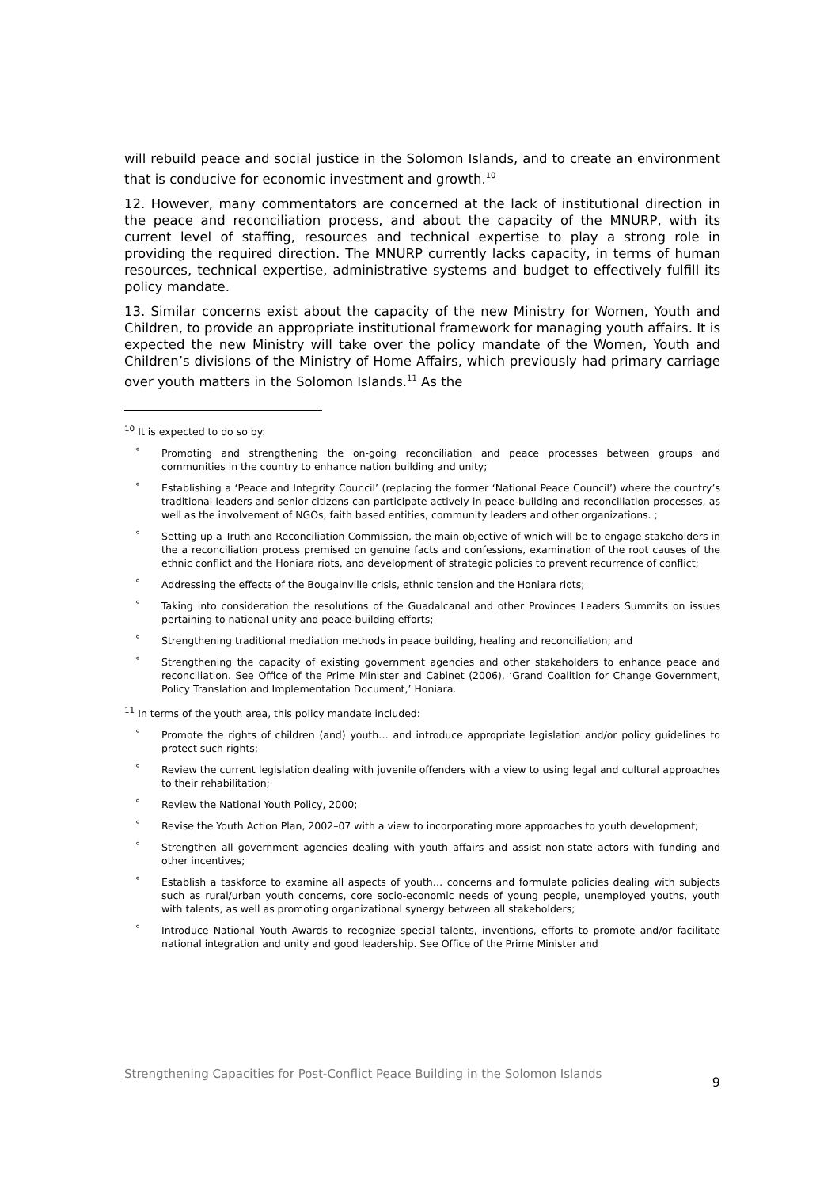will rebuild peace and social justice in the Solomon Islands, and to create an environment that is conducive for economic investment and growth.<sup>10</sup>
12. However, many commentators are concerned at the lack of institutional direction in the peace and reconciliation process, and about the capacity of the MNURP, with its current level of staffing, resources and technical expertise to play a strong role in providing the required direction. The MNURP currently lacks capacity, in terms of human resources, technical expertise, administrative systems and budget to effectively fulfill its policy mandate.
13. Similar concerns exist about the capacity of the new Ministry for Women, Youth and Children, to provide an appropriate institutional framework for managing youth affairs. It is expected the new Ministry will take over the policy mandate of the Women, Youth and Children’s divisions of the Ministry of Home Affairs, which previously had primary carriage over youth matters in the Solomon Islands.<sup>11</sup> As the
<sup>10</sup> It is expected to do so by:
° Promoting and strengthening the on-going reconciliation and peace processes between groups and communities in the country to enhance nation building and unity;
° Establishing a ‘Peace and Integrity Council’ (replacing the former ‘National Peace Council’) where the country’s traditional leaders and senior citizens can participate actively in peace-building and reconciliation processes, as well as the involvement of NGOs, faith based entities, community leaders and other organizations. ;
° Setting up a Truth and Reconciliation Commission, the main objective of which will be to engage stakeholders in the a reconciliation process premised on genuine facts and confessions, examination of the root causes of the ethnic conflict and the Honiara riots, and development of strategic policies to prevent recurrence of conflict;
° Addressing the effects of the Bougainville crisis, ethnic tension and the Honiara riots;
° Taking into consideration the resolutions of the Guadalcanal and other Provinces Leaders Summits on issues pertaining to national unity and peace-building efforts;
° Strengthening traditional mediation methods in peace building, healing and reconciliation; and
° Strengthening the capacity of existing government agencies and other stakeholders to enhance peace and reconciliation. See Office of the Prime Minister and Cabinet (2006), ‘Grand Coalition for Change Government, Policy Translation and Implementation Document,’ Honiara.
<sup>11</sup> In terms of the youth area, this policy mandate included:
° Promote the rights of children (and) youth… and introduce appropriate legislation and/or policy guidelines to protect such rights;
° Review the current legislation dealing with juvenile offenders with a view to using legal and cultural approaches to their rehabilitation;
° Review the National Youth Policy, 2000;
° Revise the Youth Action Plan, 2002–07 with a view to incorporating more approaches to youth development;
° Strengthen all government agencies dealing with youth affairs and assist non-state actors with funding and other incentives;
° Establish a taskforce to examine all aspects of youth… concerns and formulate policies dealing with subjects such as rural/urban youth concerns, core socio-economic needs of young people, unemployed youths, youth with talents, as well as promoting organizational synergy between all stakeholders;
° Introduce National Youth Awards to recognize special talents, inventions, efforts to promote and/or facilitate national integration and unity and good leadership. See Office of the Prime Minister and
Strengthening Capacities for Post-Conflict Peace Building in the Solomon Islands
9